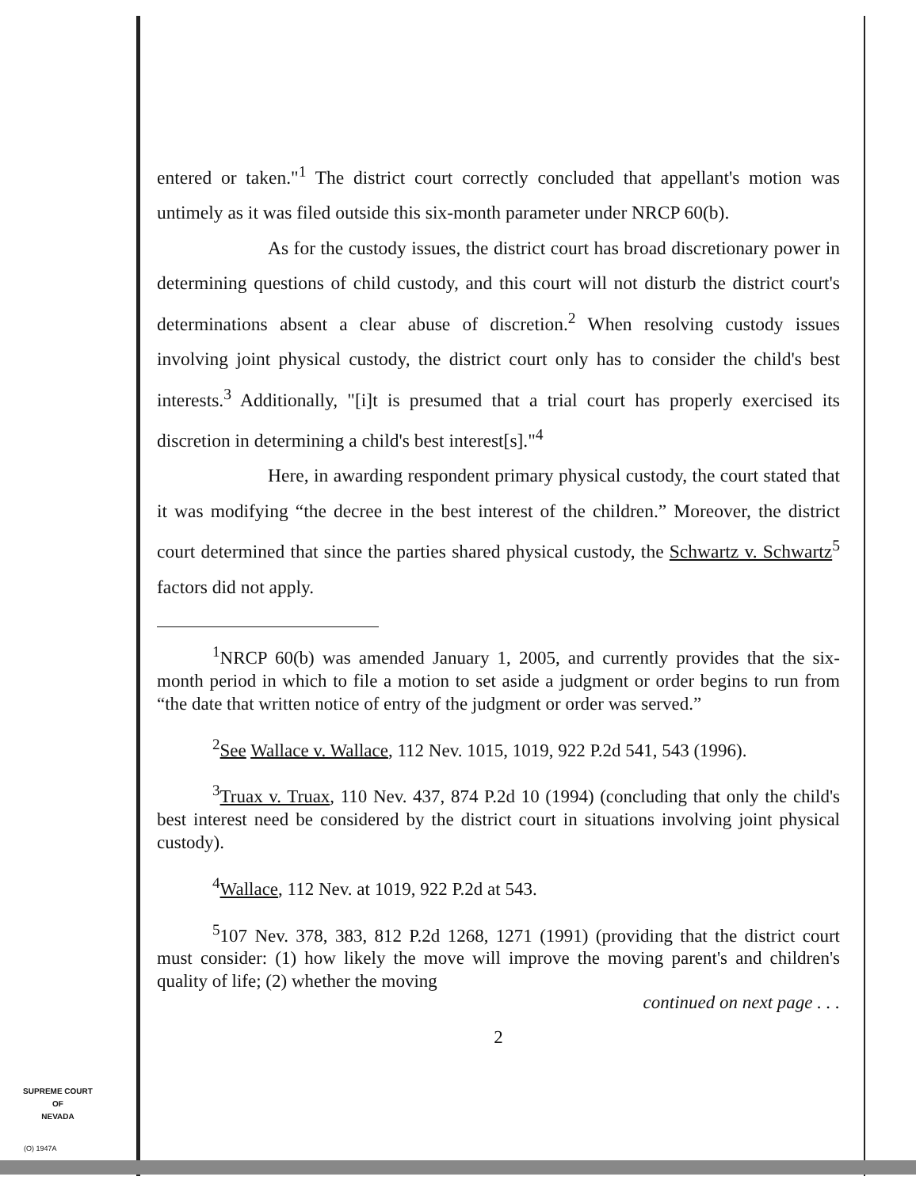entered or taken."<sup>1</sup> The district court correctly concluded that appellant's motion was untimely as it was filed outside this six-month parameter under NRCP 60(b).
As for the custody issues, the district court has broad discretionary power in determining questions of child custody, and this court will not disturb the district court's determinations absent a clear abuse of discretion.<sup>2</sup> When resolving custody issues involving joint physical custody, the district court only has to consider the child's best interests.<sup>3</sup> Additionally, "[i]t is presumed that a trial court has properly exercised its discretion in determining a child's best interest[s]."<sup>4</sup>
Here, in awarding respondent primary physical custody, the court stated that it was modifying “the decree in the best interest of the children.” Moreover, the district court determined that since the parties shared physical custody, the Schwartz v. Schwartz<sup>5</sup> factors did not apply.
<sup>1</sup> NRCP 60(b) was amended January 1, 2005, and currently provides that the six-month period in which to file a motion to set aside a judgment or order begins to run from “the date that written notice of entry of the judgment or order was served.”
<sup>2</sup> See Wallace v. Wallace, 112 Nev. 1015, 1019, 922 P.2d 541, 543 (1996).
<sup>3</sup> Truax v. Truax, 110 Nev. 437, 874 P.2d 10 (1994) (concluding that only the child's best interest need be considered by the district court in situations involving joint physical custody).
<sup>4</sup> Wallace, 112 Nev. at 1019, 922 P.2d at 543.
<sup>5</sup> 107 Nev. 378, 383, 812 P.2d 1268, 1271 (1991) (providing that the district court must consider: (1) how likely the move will improve the moving parent's and children's quality of life; (2) whether the moving
continued on next page . . .
2
SUPREME COURT
OF
NEVADA
(O) 1947A